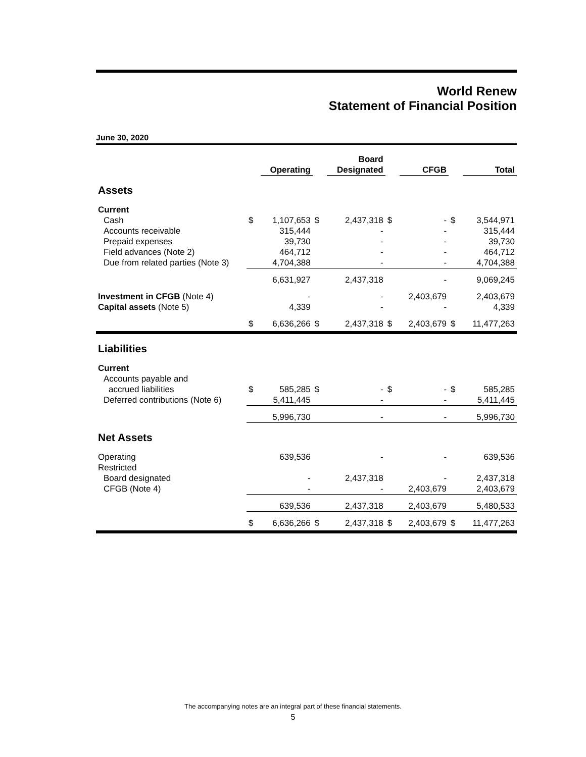World Renew
Statement of Financial Position
June 30, 2020
| | | Operating | | Board Designated | | CFGB | | Total |
| --- | --- | --- | --- | --- | --- | --- | --- | --- |
| Assets | | | | | | | | |
| Current | | | | | | | | |
| Cash | $ | 1,107,653 | $ | 2,437,318 | $ | - | $ | 3,544,971 |
| Accounts receivable | | 315,444 | | - | | - | | 315,444 |
| Prepaid expenses | | 39,730 | | - | | - | | 39,730 |
| Field advances (Note 2) | | 464,712 | | - | | - | | 464,712 |
| Due from related parties (Note 3) | | 4,704,388 | | - | | - | | 4,704,388 |
| | | 6,631,927 | | 2,437,318 | | - | | 9,069,245 |
| Investment in CFGB (Note 4) | | - | | - | | 2,403,679 | | 2,403,679 |
| Capital assets (Note 5) | | 4,339 | | - | | - | | 4,339 |
| | $ | 6,636,266 | $ | 2,437,318 | $ | 2,403,679 | $ | 11,477,263 |
| Liabilities | | | | | | | | |
| Current | | | | | | | | |
| Accounts payable and | | | | | | | | |
| accrued liabilities | $ | 585,285 | $ | - | $ | - | $ | 585,285 |
| Deferred contributions (Note 6) | | 5,411,445 | | - | | - | | 5,411,445 |
| | | 5,996,730 | | - | | - | | 5,996,730 |
| Net Assets | | | | | | | | |
| Operating | | 639,536 | | - | | - | | 639,536 |
| Restricted | | | | | | | | |
| Board designated | | - | | 2,437,318 | | - | | 2,437,318 |
| CFGB (Note 4) | | - | | - | | 2,403,679 | | 2,403,679 |
| | | 639,536 | | 2,437,318 | | 2,403,679 | | 5,480,533 |
| | $ | 6,636,266 | $ | 2,437,318 | $ | 2,403,679 | $ | 11,477,263 |
The accompanying notes are an integral part of these financial statements.
5